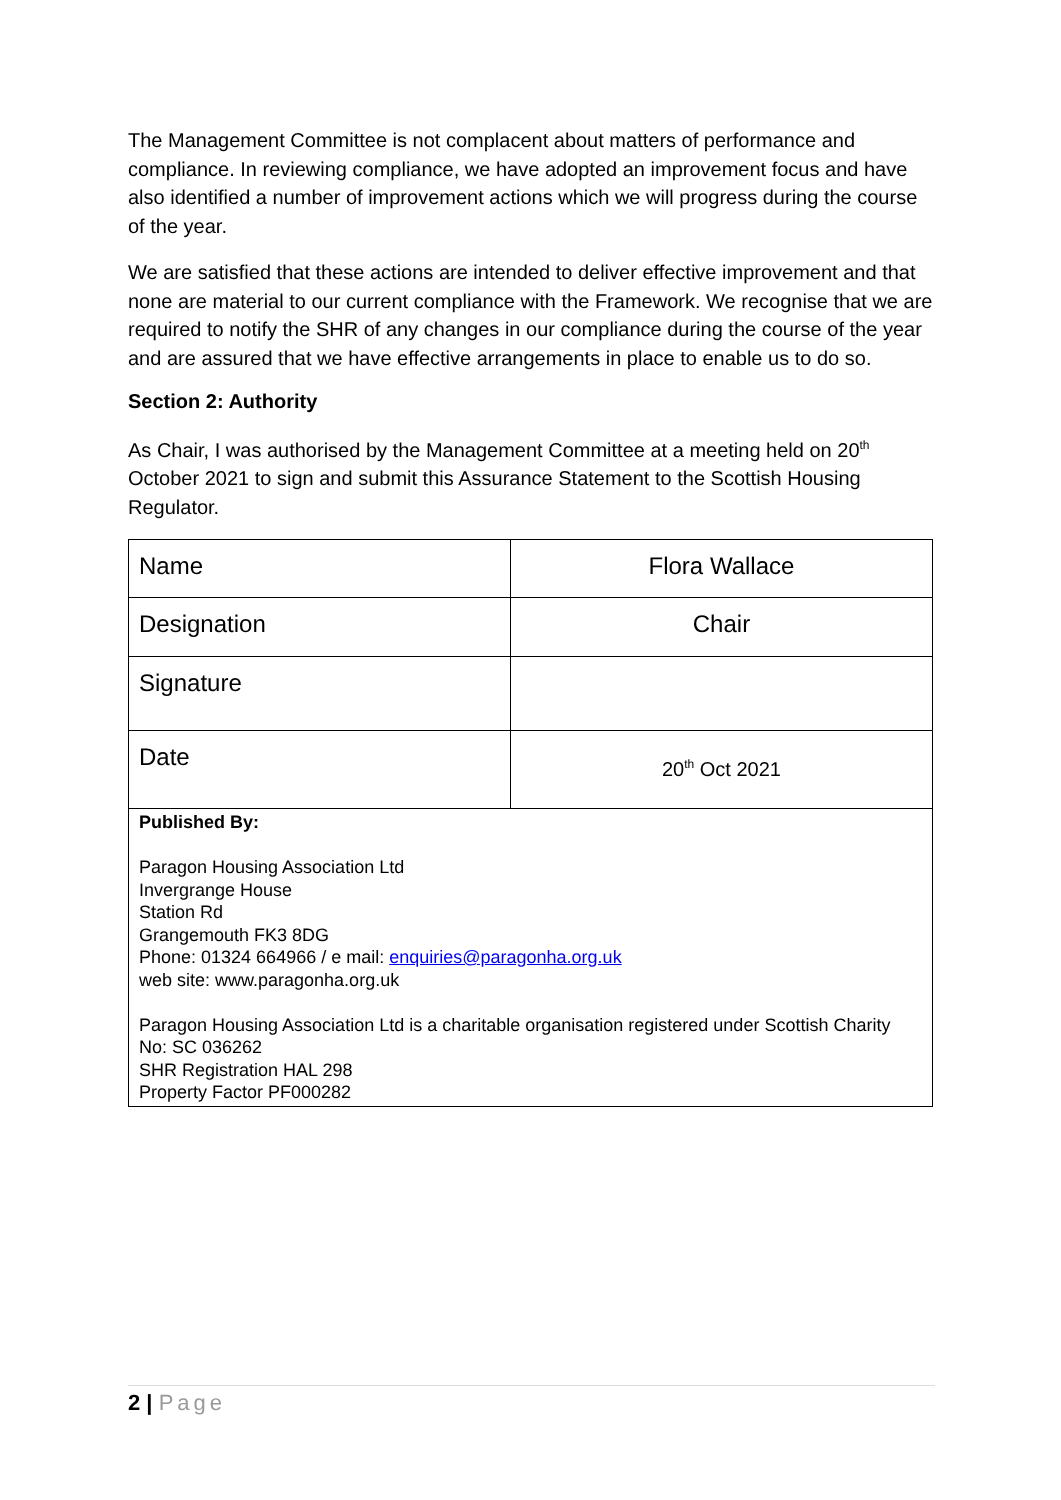The Management Committee is not complacent about matters of performance and compliance. In reviewing compliance, we have adopted an improvement focus and have also identified a number of improvement actions which we will progress during the course of the year.
We are satisfied that these actions are intended to deliver effective improvement and that none are material to our current compliance with the Framework. We recognise that we are required to notify the SHR of any changes in our compliance during the course of the year and are assured that we have effective arrangements in place to enable us to do so.
Section 2: Authority
As Chair, I was authorised by the Management Committee at a meeting held on 20<sup>th</sup> October 2021 to sign and submit this Assurance Statement to the Scottish Housing Regulator.
| Name | Flora Wallace |
| Designation | Chair |
| Signature | |
| Date | 20<sup>th</sup> Oct 2021 |
| Published By: Paragon Housing Association Ltd Invergrange House Station Rd Grangemouth FK3 8DG Phone: 01324 664966 / e mail: enquiries@paragonha.org.uk web site: www.paragonha.org.uk Paragon Housing Association Ltd is a charitable organisation registered under Scottish Charity No: SC 036262 SHR Registration HAL 298 Property Factor PF000282 | |
2 | Page